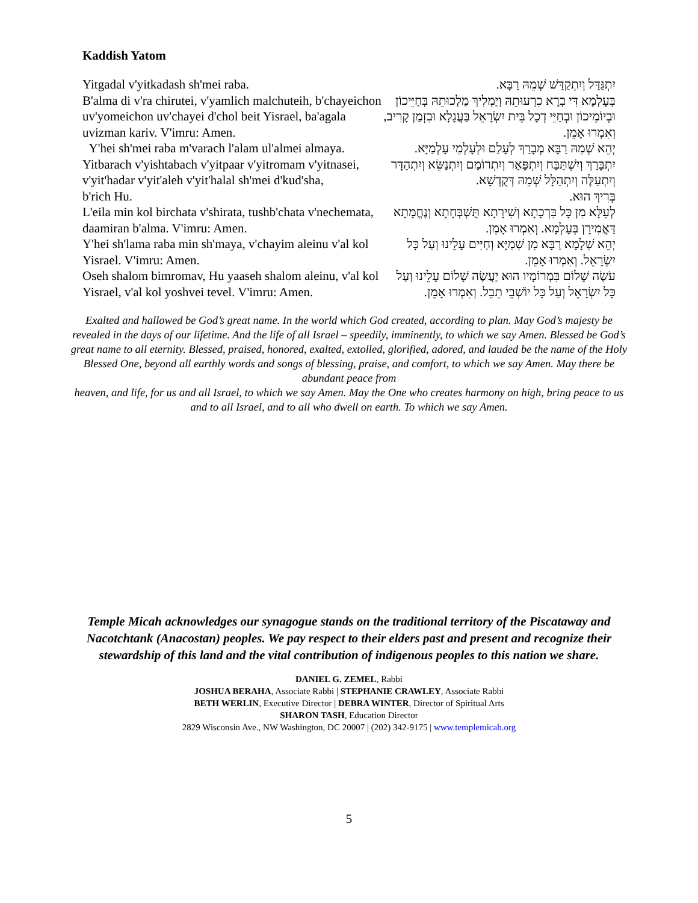Kaddish Yatom
Yitgadal v'yitkadash sh'mei raba.
B'alma di v'ra chirutei, v'yamlich malchuteih, b'chayeichon uv'yomeichon uv'chayei d'chol beit Yisrael, ba'agala uvizman kariv. V'imru: Amen.
Y'hei sh'mei raba m'varach l'alam ul'almei almaya.
Yitbarach v'yishtabach v'yitpaar v'yitromam v'yitnasei, v'yit'hadar v'yit'aleh v'yit'halal sh'mei d'kud'sha,
b'rich Hu.
L'eila min kol birchata v'shirata, tushb'chata v'nechemata, daamiran b'alma. V'imru: Amen.
Y'hei sh'lama raba min sh'maya, v'chayim aleinu v'al kol Yisrael. V'imru: Amen.
Oseh shalom bimromav, Hu yaaseh shalom aleinu, v'al kol Yisrael, v'al kol yoshvei tevel. V'imru: Amen.
יִתְגַּדַּל וְיִתְקַדַּשׁ שְׁמֵהּ רַבָּא.
בְּעָלְמָא דִּי בְרָא כִרְעוּתֵהּ וְיַמְלִיךְ מַלְכוּתֵהּ בְּחַיֵּיכוֹן וּבְיוֹמֵיכוֹן וּבְחַיֵּי דְכָל בֵּית יִשְׂרָאֵל בַּעֲגָלָא וּבִזְמַן קָרִיב, וְאִמְרוּ אָמֵן.
יְהֵא שְׁמֵהּ רַבָּא מְבָרַךְ לְעָלַם וּלְעָלְמֵי עָלְמַיָּא.
יִתְבָּרַךְ וְיִשְׁתַּבַּח וְיִתְפָּאַר וְיִתְרוֹמַם וְיִתְנַשֵּׂא וְיִתְהַדָּר וְיִתְעַלֶּה וְיִתְהַלָּל שְׁמֵהּ דְּקֻדְשָׁא.
בְּרִיךְ הוּא.
לְעֵלָּא מִן כָּל בִּרְכָתָא וְשִׁירָתָא תֻּשְׁבְּחָתָא וְנֶחֱמָתָא דַּאֲמִירָן בְּעָלְמָא. וְאִמְרוּ אָמֵן.
יְהֵא שְׁלָמָא רַבָּא מִן שְׁמַיָּא וְחַיִּים עָלֵינוּ וְעַל כָּל יִשְׂרָאֵל. וְאִמְרוּ אָמֵן.
עֹשֶׂה שָׁלוֹם בִּמְרוֹמָיו הוּא יַעֲשֶׂה שָׁלוֹם עָלֵינוּ וְעַל כָּל יִשְׂרָאֵל וְעַל כָּל יוֹשְׁבֵי תֵבֵל. וְאִמְרוּ אָמֵן.
Exalted and hallowed be God’s great name. In the world which God created, according to plan. May God’s majesty be revealed in the days of our lifetime. And the life of all Israel – speedily, imminently, to which we say Amen. Blessed be God’s great name to all eternity. Blessed, praised, honored, exalted, extolled, glorified, adored, and lauded be the name of the Holy Blessed One, beyond all earthly words and songs of blessing, praise, and comfort, to which we say Amen. May there be abundant peace from
heaven, and life, for us and all Israel, to which we say Amen. May the One who creates harmony on high, bring peace to us and to all Israel, and to all who dwell on earth. To which we say Amen.
Temple Micah acknowledges our synagogue stands on the traditional territory of the Piscataway and Nacotchtank (Anacostan) peoples. We pay respect to their elders past and present and recognize their stewardship of this land and the vital contribution of indigenous peoples to this nation we share.
DANIEL G. ZEMEL, Rabbi
JOSHUA BERAHA, Associate Rabbi | STEPHANIE CRAWLEY, Associate Rabbi
BETH WERLIN, Executive Director | DEBRA WINTER, Director of Spiritual Arts
SHARON TASH, Education Director
2829 Wisconsin Ave., NW Washington, DC 20007 | (202) 342-9175 | www.templemicah.org
5